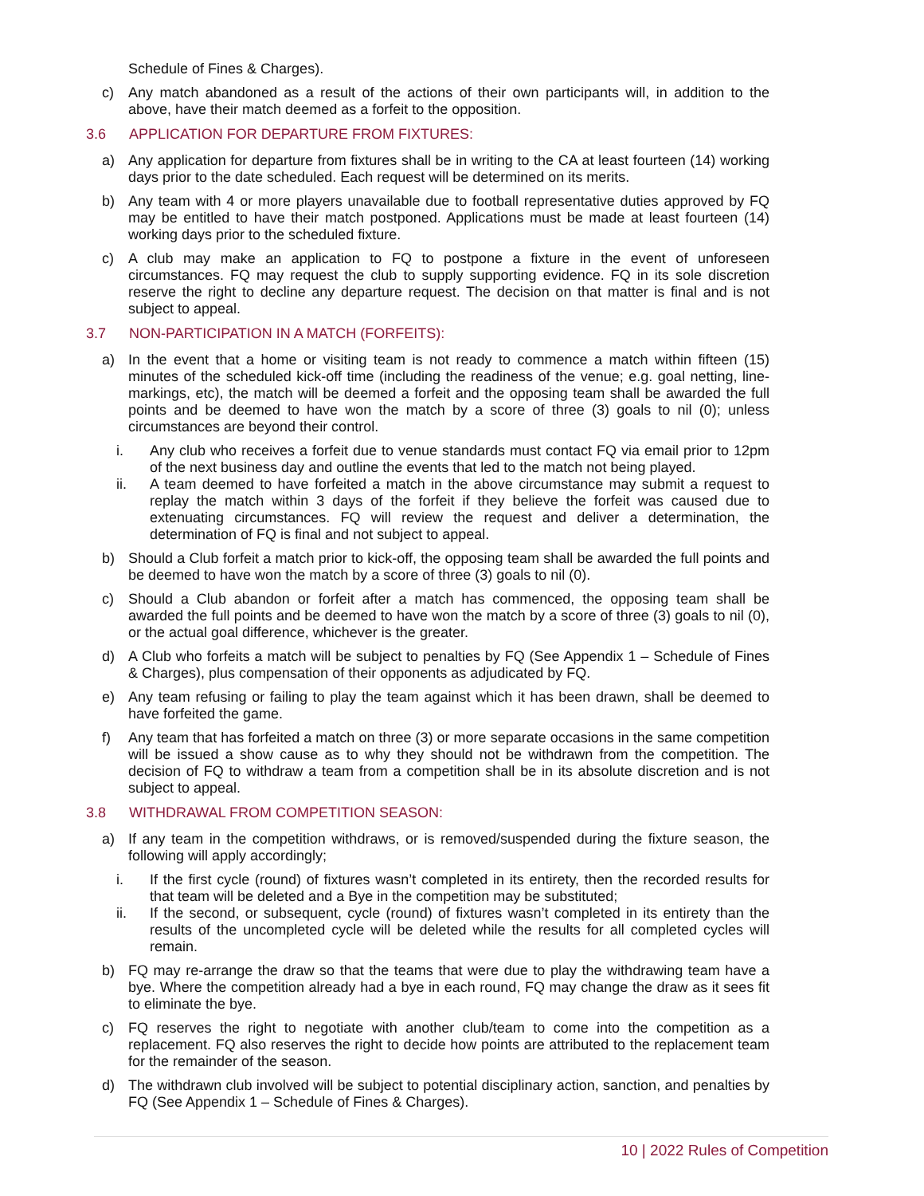Schedule of Fines & Charges).
c) Any match abandoned as a result of the actions of their own participants will, in addition to the above, have their match deemed as a forfeit to the opposition.
3.6 APPLICATION FOR DEPARTURE FROM FIXTURES:
a) Any application for departure from fixtures shall be in writing to the CA at least fourteen (14) working days prior to the date scheduled. Each request will be determined on its merits.
b) Any team with 4 or more players unavailable due to football representative duties approved by FQ may be entitled to have their match postponed. Applications must be made at least fourteen (14) working days prior to the scheduled fixture.
c) A club may make an application to FQ to postpone a fixture in the event of unforeseen circumstances. FQ may request the club to supply supporting evidence. FQ in its sole discretion reserve the right to decline any departure request. The decision on that matter is final and is not subject to appeal.
3.7 NON-PARTICIPATION IN A MATCH (FORFEITS):
a) In the event that a home or visiting team is not ready to commence a match within fifteen (15) minutes of the scheduled kick-off time (including the readiness of the venue; e.g. goal netting, line-markings, etc), the match will be deemed a forfeit and the opposing team shall be awarded the full points and be deemed to have won the match by a score of three (3) goals to nil (0); unless circumstances are beyond their control.
i. Any club who receives a forfeit due to venue standards must contact FQ via email prior to 12pm of the next business day and outline the events that led to the match not being played.
ii. A team deemed to have forfeited a match in the above circumstance may submit a request to replay the match within 3 days of the forfeit if they believe the forfeit was caused due to extenuating circumstances. FQ will review the request and deliver a determination, the determination of FQ is final and not subject to appeal.
b) Should a Club forfeit a match prior to kick-off, the opposing team shall be awarded the full points and be deemed to have won the match by a score of three (3) goals to nil (0).
c) Should a Club abandon or forfeit after a match has commenced, the opposing team shall be awarded the full points and be deemed to have won the match by a score of three (3) goals to nil (0), or the actual goal difference, whichever is the greater.
d) A Club who forfeits a match will be subject to penalties by FQ (See Appendix 1 – Schedule of Fines & Charges), plus compensation of their opponents as adjudicated by FQ.
e) Any team refusing or failing to play the team against which it has been drawn, shall be deemed to have forfeited the game.
f) Any team that has forfeited a match on three (3) or more separate occasions in the same competition will be issued a show cause as to why they should not be withdrawn from the competition. The decision of FQ to withdraw a team from a competition shall be in its absolute discretion and is not subject to appeal.
3.8 WITHDRAWAL FROM COMPETITION SEASON:
a) If any team in the competition withdraws, or is removed/suspended during the fixture season, the following will apply accordingly;
i. If the first cycle (round) of fixtures wasn’t completed in its entirety, then the recorded results for that team will be deleted and a Bye in the competition may be substituted;
ii. If the second, or subsequent, cycle (round) of fixtures wasn’t completed in its entirety than the results of the uncompleted cycle will be deleted while the results for all completed cycles will remain.
b) FQ may re-arrange the draw so that the teams that were due to play the withdrawing team have a bye. Where the competition already had a bye in each round, FQ may change the draw as it sees fit to eliminate the bye.
c) FQ reserves the right to negotiate with another club/team to come into the competition as a replacement. FQ also reserves the right to decide how points are attributed to the replacement team for the remainder of the season.
d) The withdrawn club involved will be subject to potential disciplinary action, sanction, and penalties by FQ (See Appendix 1 – Schedule of Fines & Charges).
10 | 2022 Rules of Competition